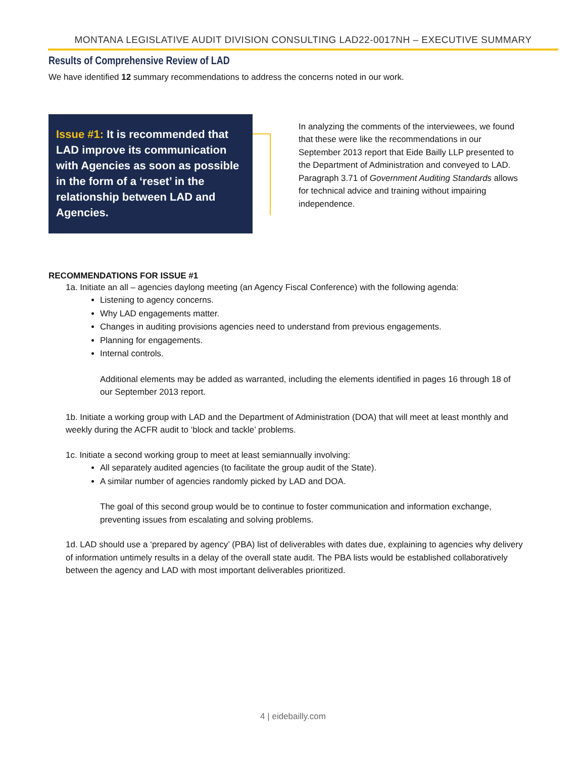MONTANA LEGISLATIVE AUDIT DIVISION CONSULTING LAD22-0017NH – EXECUTIVE SUMMARY
Results of Comprehensive Review of LAD
We have identified 12 summary recommendations to address the concerns noted in our work.
Issue #1: It is recommended that LAD improve its communication with Agencies as soon as possible in the form of a ‘reset’ in the relationship between LAD and Agencies.
In analyzing the comments of the interviewees, we found that these were like the recommendations in our September 2013 report that Eide Bailly LLP presented to the Department of Administration and conveyed to LAD. Paragraph 3.71 of Government Auditing Standards allows for technical advice and training without impairing independence.
RECOMMENDATIONS FOR ISSUE #1
1a. Initiate an all – agencies daylong meeting (an Agency Fiscal Conference) with the following agenda:
Listening to agency concerns.
Why LAD engagements matter.
Changes in auditing provisions agencies need to understand from previous engagements.
Planning for engagements.
Internal controls.
Additional elements may be added as warranted, including the elements identified in pages 16 through 18 of our September 2013 report.
1b. Initiate a working group with LAD and the Department of Administration (DOA) that will meet at least monthly and weekly during the ACFR audit to ‘block and tackle’ problems.
1c. Initiate a second working group to meet at least semiannually involving:
All separately audited agencies (to facilitate the group audit of the State).
A similar number of agencies randomly picked by LAD and DOA.
The goal of this second group would be to continue to foster communication and information exchange, preventing issues from escalating and solving problems.
1d. LAD should use a ‘prepared by agency’ (PBA) list of deliverables with dates due, explaining to agencies why delivery of information untimely results in a delay of the overall state audit. The PBA lists would be established collaboratively between the agency and LAD with most important deliverables prioritized.
4 | eidebailly.com